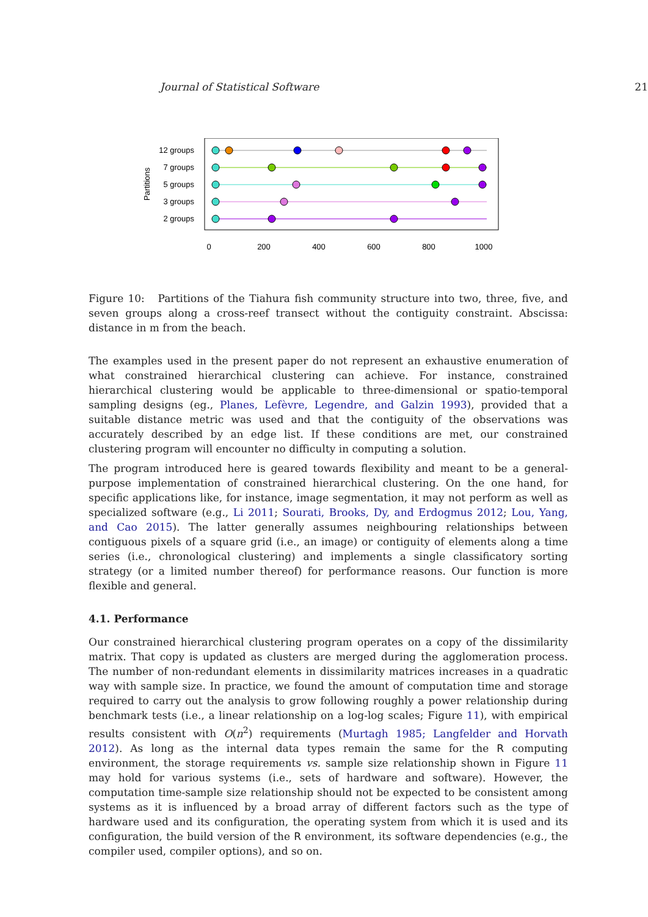Journal of Statistical Software 21
12 groups
7 groups
5 groups
3 groups
2 groups
Partitions
0
200
400
600
800
1000
Figure 10: Partitions of the Tiahura fish community structure into two, three, five, and seven groups along a cross-reef transect without the contiguity constraint. Abscissa: distance in m from the beach.
The examples used in the present paper do not represent an exhaustive enumeration of what constrained hierarchical clustering can achieve. For instance, constrained hierarchical clustering would be applicable to three-dimensional or spatio-temporal sampling designs (eg., Planes, Lefèvre, Legendre, and Galzin 1993), provided that a suitable distance metric was used and that the contiguity of the observations was accurately described by an edge list. If these conditions are met, our constrained clustering program will encounter no difficulty in computing a solution.
The program introduced here is geared towards flexibility and meant to be a general-purpose implementation of constrained hierarchical clustering. On the one hand, for specific applications like, for instance, image segmentation, it may not perform as well as specialized software (e.g., Li 2011; Sourati, Brooks, Dy, and Erdogmus 2012; Lou, Yang, and Cao 2015). The latter generally assumes neighbouring relationships between contiguous pixels of a square grid (i.e., an image) or contiguity of elements along a time series (i.e., chronological clustering) and implements a single classificatory sorting strategy (or a limited number thereof) for performance reasons. Our function is more flexible and general.
4.1. Performance
Our constrained hierarchical clustering program operates on a copy of the dissimilarity matrix. That copy is updated as clusters are merged during the agglomeration process. The number of non-redundant elements in dissimilarity matrices increases in a quadratic way with sample size. In practice, we found the amount of computation time and storage required to carry out the analysis to grow following roughly a power relationship during benchmark tests (i.e., a linear relationship on a log-log scales; Figure 11), with empirical results consistent with O(n<sup>2</sup>) requirements (Murtagh 1985; Langfelder and Horvath 2012). As long as the internal data types remain the same for the R computing environment, the storage requirements vs. sample size relationship shown in Figure 11 may hold for various systems (i.e., sets of hardware and software). However, the computation time-sample size relationship should not be expected to be consistent among systems as it is influenced by a broad array of different factors such as the type of hardware used and its configuration, the operating system from which it is used and its configuration, the build version of the R environment, its software dependencies (e.g., the compiler used, compiler options), and so on.